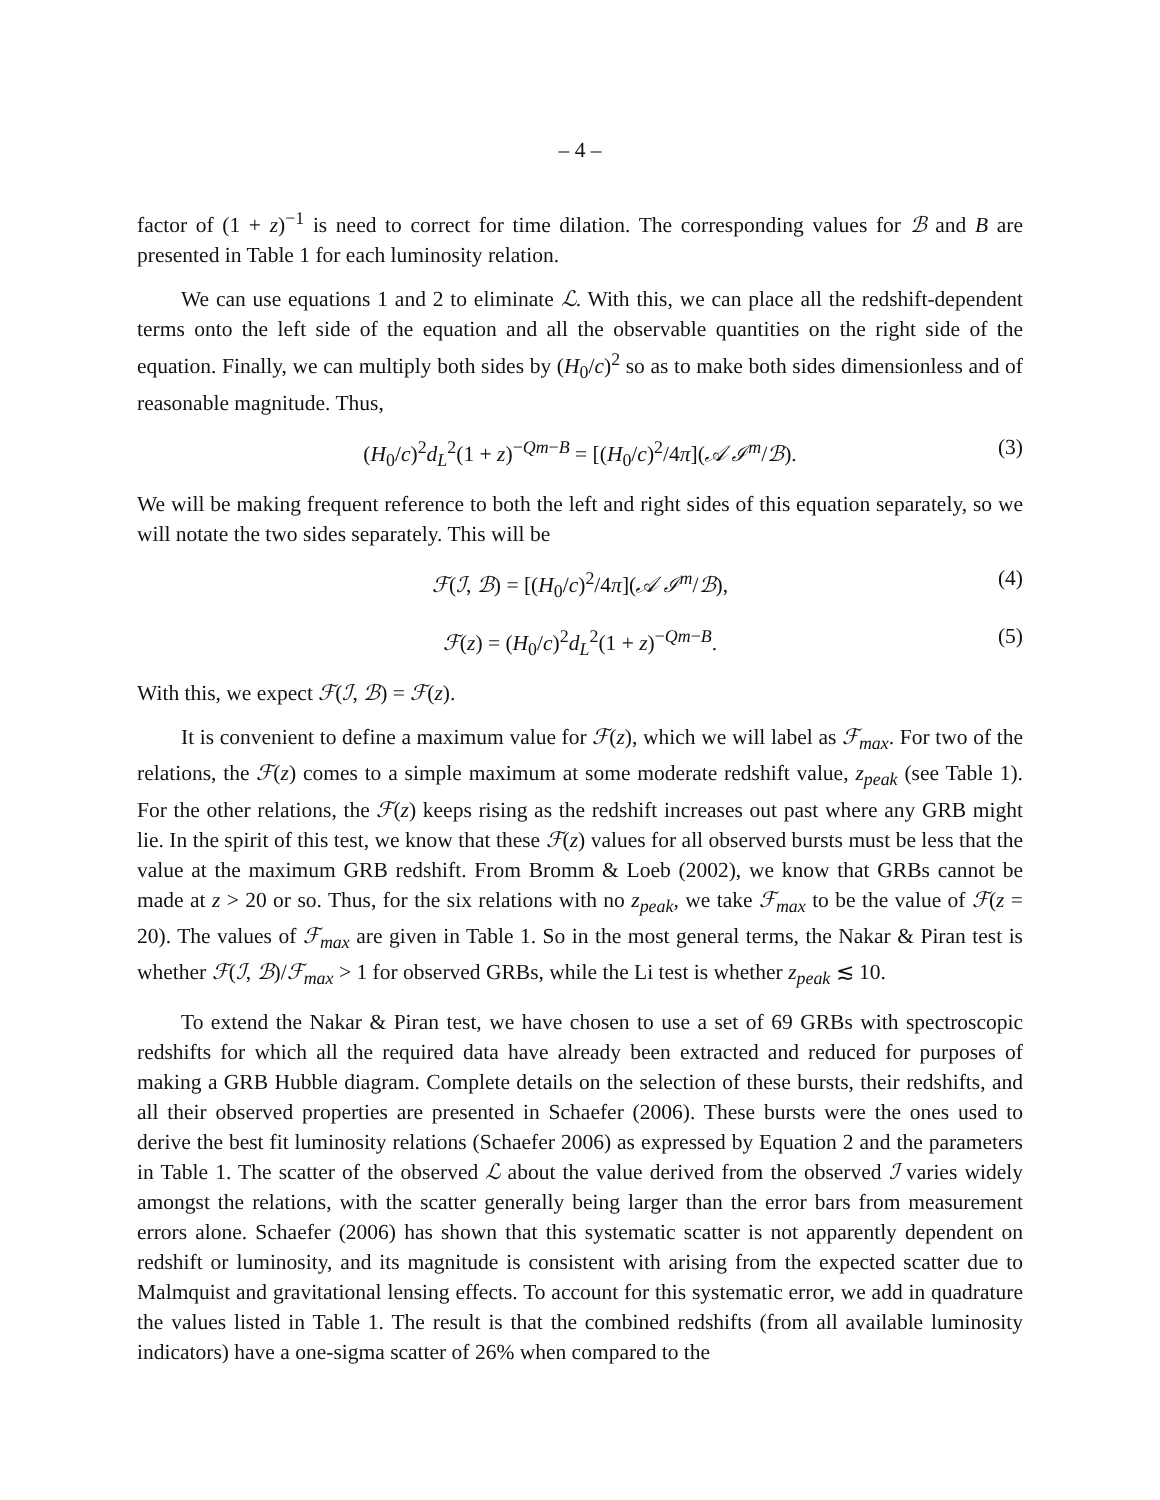– 4 –
factor of (1 + z)<sup>−1</sup> is need to correct for time dilation. The corresponding values for ℬ and B are presented in Table 1 for each luminosity relation.
We can use equations 1 and 2 to eliminate ℒ. With this, we can place all the redshift-dependent terms onto the left side of the equation and all the observable quantities on the right side of the equation. Finally, we can multiply both sides by (H<sub>0</sub>/c)<sup>2</sup> so as to make both sides dimensionless and of reasonable magnitude. Thus,
(H<sub>0</sub>/c)<sup>2</sup>d<sub>L</sub><sup>2</sup>(1 + z)<sup>−Qm−B</sup> = [(H<sub>0</sub>/c)<sup>2</sup>/4π](𝒜 ℐ<sup>m</sup>/ℬ). (3)
We will be making frequent reference to both the left and right sides of this equation separately, so we will notate the two sides separately. This will be
ℱ(ℐ, ℬ) = [(H<sub>0</sub>/c)<sup>2</sup>/4π](𝒜 ℐ<sup>m</sup>/ℬ), (4)
ℱ(z) = (H<sub>0</sub>/c)<sup>2</sup>d<sub>L</sub><sup>2</sup>(1 + z)<sup>−Qm−B</sup>. (5)
With this, we expect ℱ(ℐ, ℬ) = ℱ(z).
It is convenient to define a maximum value for ℱ(z), which we will label as ℱ<sub>max</sub>. For two of the relations, the ℱ(z) comes to a simple maximum at some moderate redshift value, z<sub>peak</sub> (see Table 1). For the other relations, the ℱ(z) keeps rising as the redshift increases out past where any GRB might lie. In the spirit of this test, we know that these ℱ(z) values for all observed bursts must be less that the value at the maximum GRB redshift. From Bromm & Loeb (2002), we know that GRBs cannot be made at z > 20 or so. Thus, for the six relations with no z<sub>peak</sub>, we take ℱ<sub>max</sub> to be the value of ℱ(z = 20). The values of ℱ<sub>max</sub> are given in Table 1. So in the most general terms, the Nakar & Piran test is whether ℱ(ℐ, ℬ)/ℱ<sub>max</sub> > 1 for observed GRBs, while the Li test is whether z<sub>peak</sub> ≲ 10.
To extend the Nakar & Piran test, we have chosen to use a set of 69 GRBs with spectroscopic redshifts for which all the required data have already been extracted and reduced for purposes of making a GRB Hubble diagram. Complete details on the selection of these bursts, their redshifts, and all their observed properties are presented in Schaefer (2006). These bursts were the ones used to derive the best fit luminosity relations (Schaefer 2006) as expressed by Equation 2 and the parameters in Table 1. The scatter of the observed ℒ about the value derived from the observed ℐ varies widely amongst the relations, with the scatter generally being larger than the error bars from measurement errors alone. Schaefer (2006) has shown that this systematic scatter is not apparently dependent on redshift or luminosity, and its magnitude is consistent with arising from the expected scatter due to Malmquist and gravitational lensing effects. To account for this systematic error, we add in quadrature the values listed in Table 1. The result is that the combined redshifts (from all available luminosity indicators) have a one-sigma scatter of 26% when compared to the